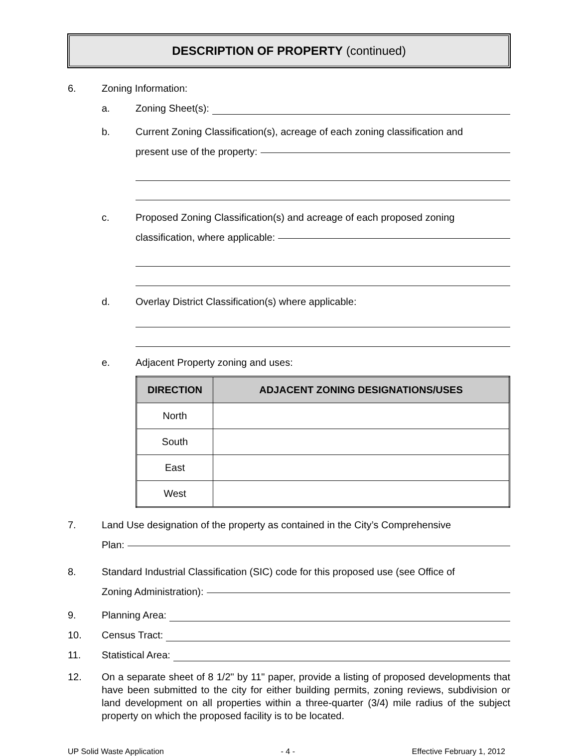DESCRIPTION OF PROPERTY (continued)
6. Zoning Information:
a. Zoning Sheet(s):
b. Current Zoning Classification(s), acreage of each zoning classification and
present use of the property:
c. Proposed Zoning Classification(s) and acreage of each proposed zoning
classification, where applicable:
d. Overlay District Classification(s) where applicable:
e. Adjacent Property zoning and uses:
| DIRECTION | ADJACENT ZONING DESIGNATIONS/USES |
| --- | --- |
| North | |
| South | |
| East | |
| West | |
7. Land Use designation of the property as contained in the City’s Comprehensive
Plan:
8. Standard Industrial Classification (SIC) code for this proposed use (see Office of
Zoning Administration):
9. Planning Area:
10. Census Tract:
11. Statistical Area:
12.
On a separate sheet of 8 1/2" by 11" paper, provide a listing of proposed developments that have been submitted to the city for either building permits, zoning reviews, subdivision or land development on all properties within a three-quarter (3/4) mile radius of the subject property on which the proposed facility is to be located.
UP Solid Waste Application - 4 - Effective February 1, 2012